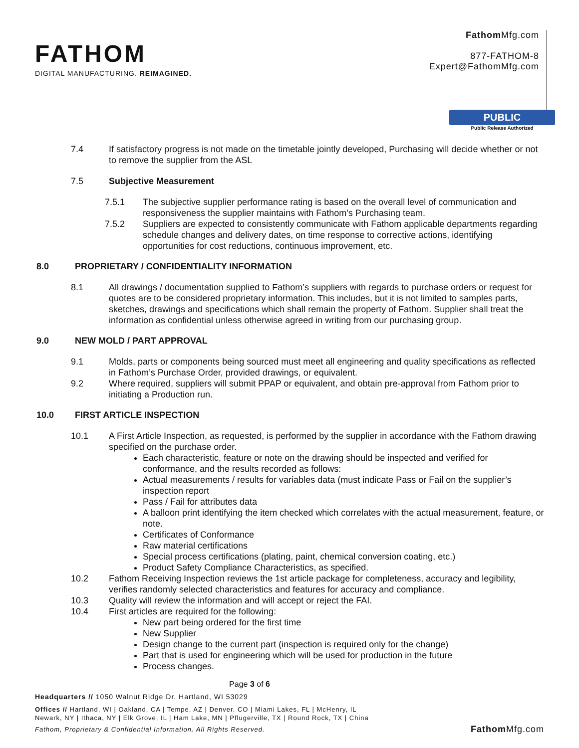FATHOM
DIGITAL MANUFACTURING. REIMAGINED.
Fathom Mfg.com
877-FATHOM-8
Expert@FathomMfg.com
PUBLIC
Public Release Authorized
7.4 If satisfactory progress is not made on the timetable jointly developed, Purchasing will decide whether or not to remove the supplier from the ASL
7.5 Subjective Measurement
7.5.1 The subjective supplier performance rating is based on the overall level of communication and responsiveness the supplier maintains with Fathom’s Purchasing team.
7.5.2 Suppliers are expected to consistently communicate with Fathom applicable departments regarding schedule changes and delivery dates, on time response to corrective actions, identifying opportunities for cost reductions, continuous improvement, etc.
8.0 PROPRIETARY / CONFIDENTIALITY INFORMATION
8.1 All drawings / documentation supplied to Fathom’s suppliers with regards to purchase orders or request for quotes are to be considered proprietary information. This includes, but it is not limited to samples parts, sketches, drawings and specifications which shall remain the property of Fathom. Supplier shall treat the information as confidential unless otherwise agreed in writing from our purchasing group.
9.0 NEW MOLD / PART APPROVAL
9.1 Molds, parts or components being sourced must meet all engineering and quality specifications as reflected in Fathom’s Purchase Order, provided drawings, or equivalent.
9.2 Where required, suppliers will submit PPAP or equivalent, and obtain pre-approval from Fathom prior to initiating a Production run.
10.0 FIRST ARTICLE INSPECTION
10.1 A First Article Inspection, as requested, is performed by the supplier in accordance with the Fathom drawing specified on the purchase order.
Each characteristic, feature or note on the drawing should be inspected and verified for conformance, and the results recorded as follows:
Actual measurements / results for variables data (must indicate Pass or Fail on the supplier’s inspection report
Pass / Fail for attributes data
A balloon print identifying the item checked which correlates with the actual measurement, feature, or note.
Certificates of Conformance
Raw material certifications
Special process certifications (plating, paint, chemical conversion coating, etc.)
Product Safety Compliance Characteristics, as specified.
10.2 Fathom Receiving Inspection reviews the 1st article package for completeness, accuracy and legibility, verifies randomly selected characteristics and features for accuracy and compliance.
10.3 Quality will review the information and will accept or reject the FAI.
10.4 First articles are required for the following:
New part being ordered for the first time
New Supplier
Design change to the current part (inspection is required only for the change)
Part that is used for engineering which will be used for production in the future
Process changes.
Page 3 of 6
Headquarters // 1050 Walnut Ridge Dr. Hartland, WI 53029
Offices // Hartland, WI | Oakland, CA | Tempe, AZ | Denver, CO | Miami Lakes, FL | McHenry, IL
Newark, NY | Ithaca, NY | Elk Grove, IL | Ham Lake, MN | Pflugerville, TX | Round Rock, TX | China
Fathom, Proprietary & Confidential Information. All Rights Reserved. Fathom Mfg.com